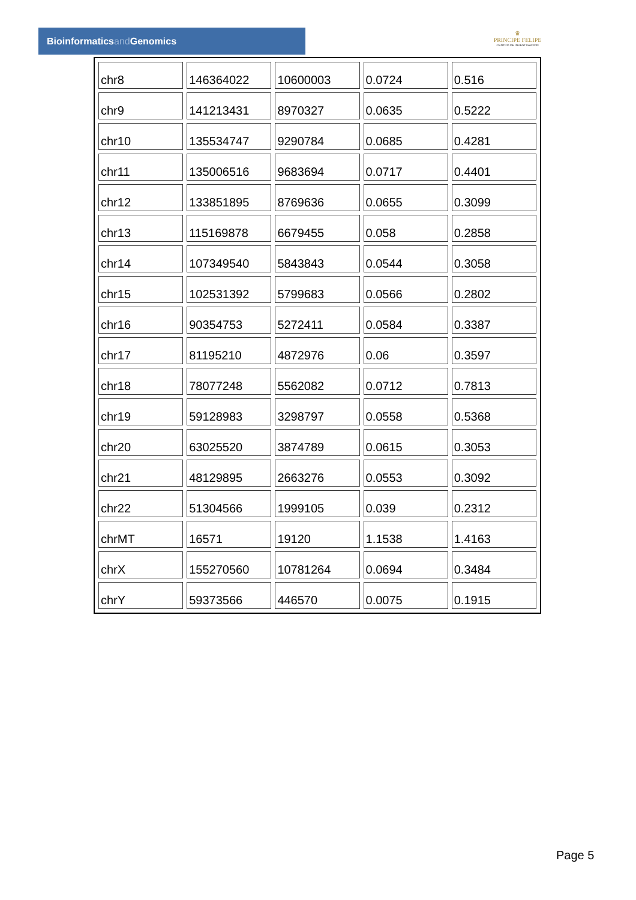Bioinformaticsand Genomics
♛
PRINCIPE FELIPE
CENTRO DE INVESTIGACION
| chr8 | 146364022 | 10600003 | 0.0724 | 0.516 |
| chr9 | 141213431 | 8970327 | 0.0635 | 0.5222 |
| chr10 | 135534747 | 9290784 | 0.0685 | 0.4281 |
| chr11 | 135006516 | 9683694 | 0.0717 | 0.4401 |
| chr12 | 133851895 | 8769636 | 0.0655 | 0.3099 |
| chr13 | 115169878 | 6679455 | 0.058 | 0.2858 |
| chr14 | 107349540 | 5843843 | 0.0544 | 0.3058 |
| chr15 | 102531392 | 5799683 | 0.0566 | 0.2802 |
| chr16 | 90354753 | 5272411 | 0.0584 | 0.3387 |
| chr17 | 81195210 | 4872976 | 0.06 | 0.3597 |
| chr18 | 78077248 | 5562082 | 0.0712 | 0.7813 |
| chr19 | 59128983 | 3298797 | 0.0558 | 0.5368 |
| chr20 | 63025520 | 3874789 | 0.0615 | 0.3053 |
| chr21 | 48129895 | 2663276 | 0.0553 | 0.3092 |
| chr22 | 51304566 | 1999105 | 0.039 | 0.2312 |
| chrMT | 16571 | 19120 | 1.1538 | 1.4163 |
| chrX | 155270560 | 10781264 | 0.0694 | 0.3484 |
| chrY | 59373566 | 446570 | 0.0075 | 0.1915 |
Page 5